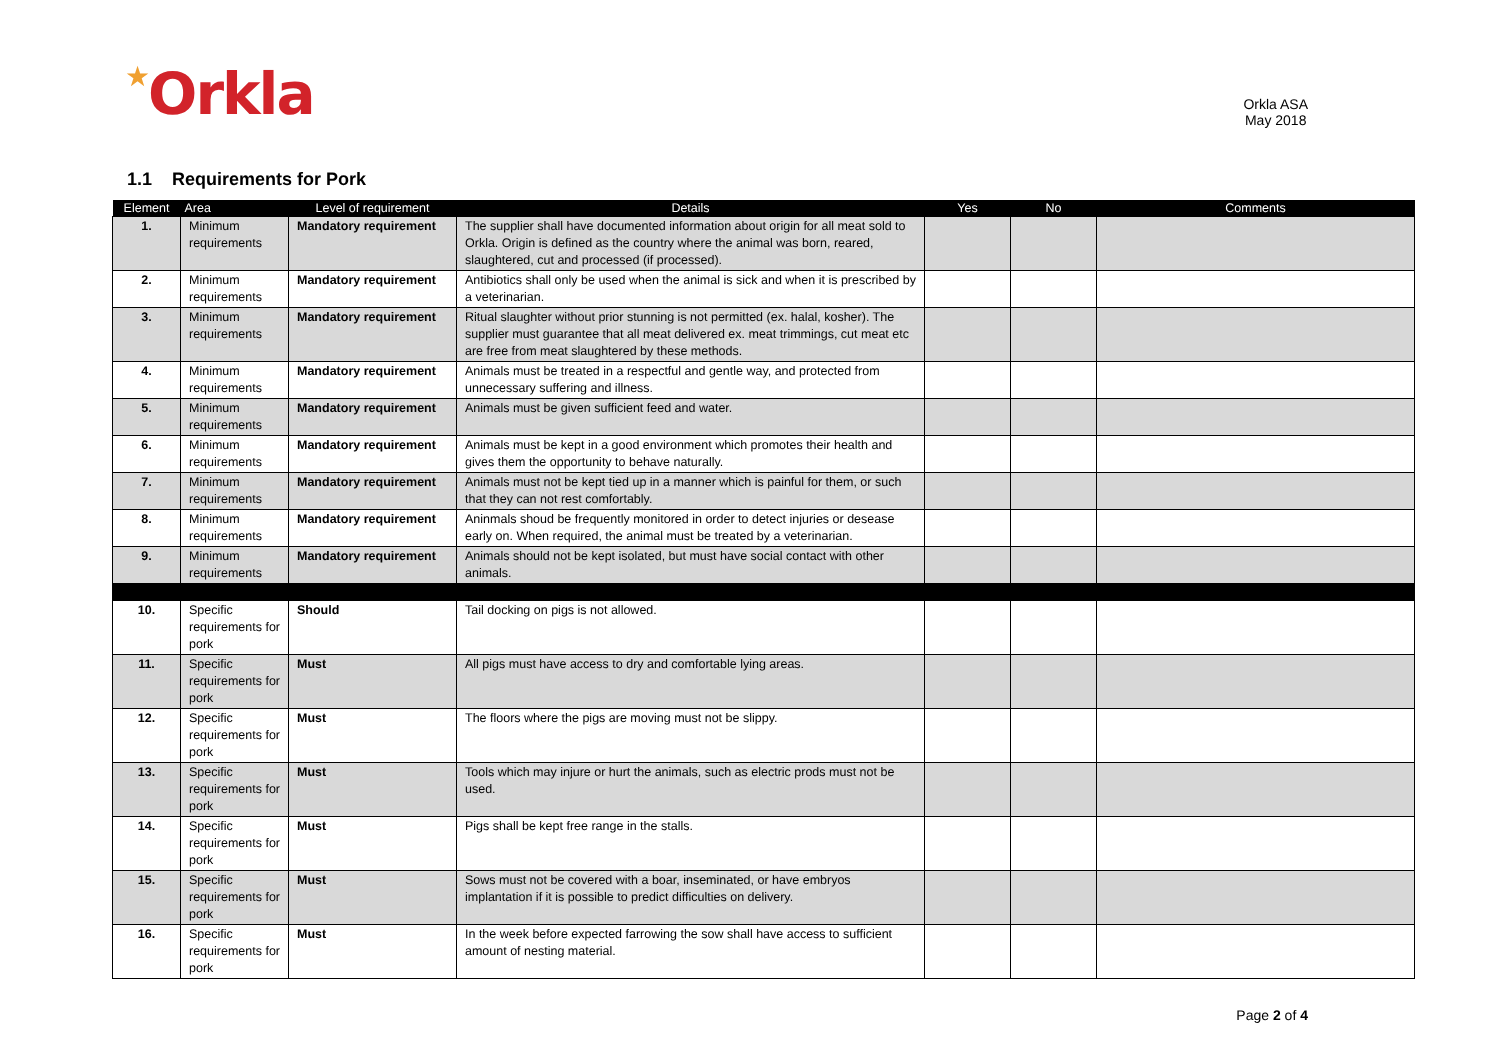★Orkla
Orkla ASA
May 2018
1.1 Requirements for Pork
| Element | Area | Level of requirement | Details | Yes | No | Comments |
| --- | --- | --- | --- | --- | --- | --- |
| 1. | Minimum requirements | Mandatory requirement | The supplier shall have documented information about origin for all meat sold to Orkla. Origin is defined as the country where the animal was born, reared, slaughtered, cut and processed (if processed). | | | |
| 2. | Minimum requirements | Mandatory requirement | Antibiotics shall only be used when the animal is sick and when it is prescribed by a veterinarian. | | | |
| 3. | Minimum requirements | Mandatory requirement | Ritual slaughter without prior stunning is not permitted (ex. halal, kosher). The supplier must guarantee that all meat delivered ex. meat trimmings, cut meat etc are free from meat slaughtered by these methods. | | | |
| 4. | Minimum requirements | Mandatory requirement | Animals must be treated in a respectful and gentle way, and protected from unnecessary suffering and illness. | | | |
| 5. | Minimum requirements | Mandatory requirement | Animals must be given sufficient feed and water. | | | |
| 6. | Minimum requirements | Mandatory requirement | Animals must be kept in a good environment which promotes their health and gives them the opportunity to behave naturally. | | | |
| 7. | Minimum requirements | Mandatory requirement | Animals must not be kept tied up in a manner which is painful for them, or such that they can not rest comfortably. | | | |
| 8. | Minimum requirements | Mandatory requirement | Aninmals shoud be frequently monitored in order to detect injuries or desease early on. When required, the animal must be treated by a veterinarian. | | | |
| 9. | Minimum requirements | Mandatory requirement | Animals should not be kept isolated, but must have social contact with other animals. | | | |
| 10. | Specific requirements for pork | Should | Tail docking on pigs is not allowed. | | | |
| 11. | Specific requirements for pork | Must | All pigs must have access to dry and comfortable lying areas. | | | |
| 12. | Specific requirements for pork | Must | The floors where the pigs are moving must not be slippy. | | | |
| 13. | Specific requirements for pork | Must | Tools which may injure or hurt the animals, such as electric prods must not be used. | | | |
| 14. | Specific requirements for pork | Must | Pigs shall be kept free range in the stalls. | | | |
| 15. | Specific requirements for pork | Must | Sows must not be covered with a boar, inseminated, or have embryos implantation if it is possible to predict difficulties on delivery. | | | |
| 16. | Specific requirements for pork | Must | In the week before expected farrowing the sow shall have access to sufficient amount of nesting material. | | | |
Page 2 of 4